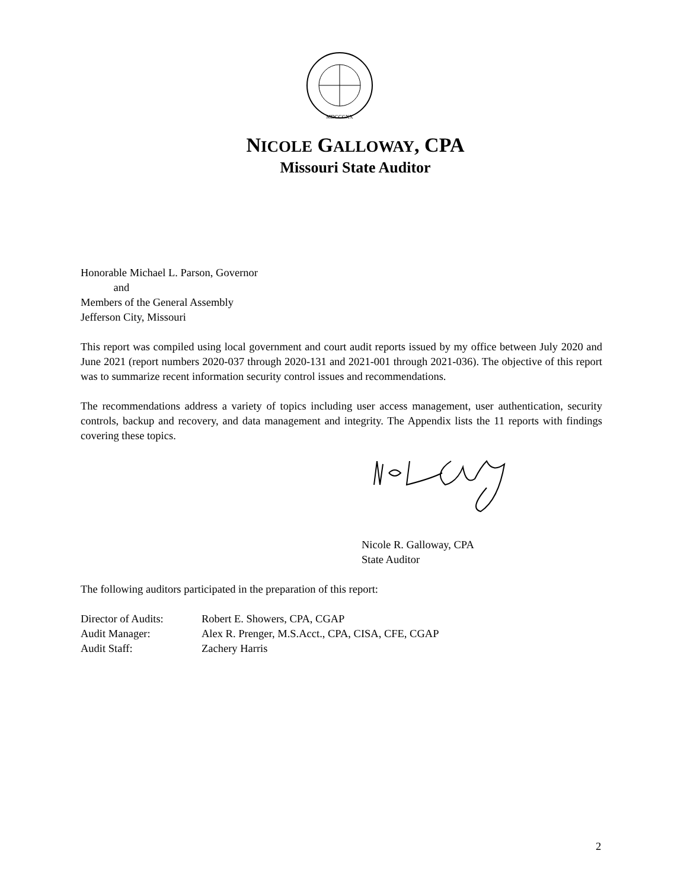MDCCCXX
NICOLE GALLOWAY, CPA
Missouri State Auditor
Honorable Michael L. Parson, Governor
and
Members of the General Assembly
Jefferson City, Missouri
This report was compiled using local government and court audit reports issued by my office between July 2020 and June 2021 (report numbers 2020-037 through 2020-131 and 2021-001 through 2021-036). The objective of this report was to summarize recent information security control issues and recommendations.
The recommendations address a variety of topics including user access management, user authentication, security controls, backup and recovery, and data management and integrity. The Appendix lists the 11 reports with findings covering these topics.
Nicole R. Galloway, CPA
State Auditor
The following auditors participated in the preparation of this report:
| Director of Audits: | Robert E. Showers, CPA, CGAP |
| Audit Manager: | Alex R. Prenger, M.S.Acct., CPA, CISA, CFE, CGAP |
| Audit Staff: | Zachery Harris |
2